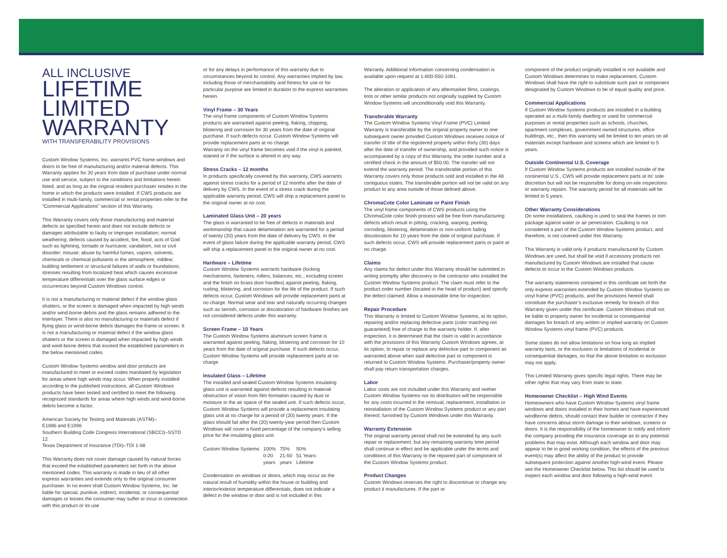ALL INCLUSIVE
LIFETIME
LIMITED
WARRANTY
WITH TRANSFERABILITY PROVISIONS
Custom Window Systems, Inc. warrants PVC frame windows and doors to be free of manufacturing and/or material defects. This Warranty applies for 30 years from date of purchase under normal use and service, subject to the conditions and limitations herein listed, and as long as the original resident purchaser resides in the home in which the products were installed. If CWS products are installed in multi-family, commercial or rental properties refer to the “Commercial Applications” section of this Warranty.
This Warranty covers only those manufacturing and material defects as specified herein and does not include defects or damages attributable to faulty or improper installation; normal weathering; defects caused by accident, fire, flood, acts of God such as lightning, tornado or hurricane; vandalism, riot or civil disorder; misuse; abuse by harmful fumes, vapors, solvents, chemicals or chemical pollutants in the atmosphere; mildew; building settlement or structural failures of walls or foundations; stresses resulting from localized heat which causes excessive temperature differentials over the glass surface edges or occurrences beyond Custom Windows control.
It is not a manufacturing or material defect if the window glass shatters, or the screen is damaged when impacted by high winds and/or wind-borne debris and the glass remains adhered to the interlayer. There is also no manufacturing or materials defect if flying glass or wind-borne debris damages the frame or screen. It is not a manufacturing or material defect if the window glass shatters or the screen is damaged when impacted by high winds and wind-borne debris that exceed the established parameters in the below mentioned codes.
Custom Window Systems window and door products are manufactured to meet or exceed codes mandated by legislation for areas where high winds may occur. When properly installed according to the published instructions, all Custom Windows products have been tested and certified to meet the following recognized standards for areas where high winds and wind-borne debris become a factor.
American Society for Testing and Materials (ASTM)–
E1886 and E1996
Southern Building Code Congress International (SBCCI)–SSTD 12
Texas Department of Insurance (TDI)–TDI 1-98
This Warranty does not cover damage caused by natural forces that exceed the established parameters set forth in the above mentioned codes. This warranty is made in lieu of all other express warranties and extends only to the original consumer purchaser. In no event shall Custom Window Systems, Inc. be liable for special, punitive, indirect, incidental, or consequential damages or losses the consumer may suffer or incur in connection with this product or its use
or for any delays in performance of this warranty due to circumstances beyond its control. Any warranties implied by law, including those of merchantability and fitness for use or for particular purpose are limited in duration to the express warranties herein.
Vinyl Frame – 30 Years
The vinyl frame components of Custom Window Systems products are warranted against peeling, flaking, chipping, blistering and corrosion for 30 years from the date of original purchase. If such defects occur, Custom Window Systems will provide replacement parts at no charge.
Warranty on the vinyl frame becomes void if the vinyl is painted, stained or if the surface is altered in any way.
Stress Cracks – 12 months
In products specifically covered by this warranty, CWS warrants against stress cracks for a period of 12 months after the date of delivery by CWS. In the event of a stress crack during the applicable warranty period, CWS will ship a replacement panel to the original owner at no cost.
Laminated Glass Unit – 20 years
The glass is warranted to be free of defects in materials and workmanship that cause delamination are warranted for a period of twenty (20) years from the date of delivery by CWS. In the event of glass failure during the applicable warranty period, CWS will ship a replacement panel to the original owner at no cost.
Hardware – Lifetime
Custom Window Systems warrants hardware (locking mechanisms, fasteners, rollers, balances, etc., excluding screen and the finish on brass door handles) against peeling, flaking, rusting, blistering, and corrosion for the life of the product. If such defects occur, Custom Windows will provide replacement parts at no charge. Normal wear and tear and naturally occurring changes such as tarnish, corrosion or discoloration of hardware finishes are not considered defects under this warranty.
Screen Frame – 10 Years
The Custom Window Systems aluminum screen frame is warranted against peeling, flaking, blistering and corrosion for 10 years from the date of original purchase. If such defects occur, Custom Window Systems will provide replacement parts at no charge.
Insulated Glass – Lifetime
The installed and sealed Custom Window Systems insulating glass unit is warranted against defects resulting in material obstruction of vision from film formation caused by dust or moisture in the air space of the sealed unit. If such defects occur, Custom Window Systems will provide a replacement insulating glass unit at no charge for a period of (20) twenty years. If the glass should fail after the (20) twenty-year period then Custom Windows will cover a fixed percentage of the company’s selling price for the insulating glass unit.
| Custom Window Systems | 100% 0-20 years | 75% 21-50 years | 50% 51 Years- Lifetime |
Condensation on windows or doors, which may occur as the natural result of humidity within the house or building and interior/exterior temperature differentials, does not indicate a defect in the window or door and is not included in this
Warranty. Additional information concerning condensation is available upon request at 1-800-550-1081.
The alteration or application of any aftermarket films, coatings, tints or other similar products not originally supplied by Custom Window Systems will unconditionally void this Warranty.
Transferable Warranty
The Custom Window Systems Vinyl Frame (PVC) Limited Warranty is transferable by the original property owner to one subsequent owner provided Custom Windows receives notice of transfer of title of the registered property within thirty (30) days after the date of transfer of ownership, and provided such notice is accompanied by a copy of this Warranty, the order number and a certified check in the amount of $50.00. The transfer will not extend the warranty period. The transferable portion of this Warranty covers only those products sold and installed in the 48 contiguous states. The transferable portion will not be valid on any product to any area outside of those defined above.
ChromaCote Color Laminate or Paint Finish
The vinyl frame components of CWS products using the ChromaCote color finish process will be free from manufacturing defects which result in pitting, cracking, warping, peeling, corroding, blistering, delamination or non-uniform fading discoloration for 10 years from the date of original purchase. If such defects occur, CWS will provide replacement parts or paint at no charge.
Claims
Any claims for defect under this Warranty should be submitted in writing promptly after discovery to the contractor who installed the Custom Window Systems product. The claim must refer to the product order number (located in the head of product) and specify the defect claimed. Allow a reasonable time for inspection.
Repair Procedure
This Warranty is limited to Custom Window Systems, at its option, repairing and/or replacing defective parts (color matching not guaranteed) free of charge to the warranty holder. If, after inspection, it is determined that the claim is valid in accordance with the provisions of this Warranty Custom Windows agrees, at its option, to repair or replace any defective part or component as warranted above when said defective part or component is returned to Custom Window Systems. Purchaser/property owner shall pay return transportation charges.
Labor
Labor costs are not included under this Warranty and neither Custom Window Systems nor its distributors will be responsible for any costs incurred in the removal, replacement, installation or reinstallation of the Custom Window Systems product or any part thereof, furnished by Custom Windows under this Warranty.
Warranty Extension
The original warranty period shall not be extended by any such repair or replacement, but any remaining warranty time period shall continue in effect and be applicable under the terms and conditions of this Warranty to the repaired part of component of the Custom Window Systems product.
Product Changes
Custom Windows reserves the right to discontinue or change any product it manufactures. If the part or
component of the product originally installed is not available and Custom Windows determines to make replacement, Custom Windows shall have the right to substitute such part or component designated by Custom Windows to be of equal quality and price.
Commercial Applications
If Custom Window Systems products are installed in a building operated as a multi-family dwelling or used for commercial purposes or rental properties such as schools, churches, apartment complexes, government owned structures, office buildings, etc., then this warranty will be limited to ten years on all materials except hardware and screens which are limited to 5 years.
Outside Continental U.S. Coverage
If Custom Window Systems products are installed outside of the continental U.S., CWS will provide replacement parts at its' sole discretion but will not be responsible for doing on-site inspections or warranty repairs. The warranty period for all materials will be limited to 5 years.
Other Warranty Considerations
On some installations, caulking is used to seal the frames or trim package against water or air penetration. Caulking is not considered a part of the Custom Window Systems product, and therefore, is not covered under this Warranty.
This Warranty is valid only if products manufactured by Custom Windows are used, but shall be void if accessory products not manufactured by Custom Windows are installed that cause defects to occur in the Custom Windows products.
The warranty statements contained in this certificate set forth the only express warranties extended by Custom Window Systems on vinyl frame (PVC) products, and the provisions hereof shall constitute the purchaser’s exclusive remedy for breach of this Warranty given under this certificate. Custom Windows shall not be liable to property owner for incidental or consequential damages for breach of any written or implied warranty on Custom Window Systems vinyl frame (PVC) products.
Some states do not allow limitations on how long an implied warranty lasts, or the exclusion or limitations of incidental or consequential damages, so that the above limitation or exclusion may not apply.
This Limited Warranty gives specific legal rights. There may be other rights that may vary from state to state.
Homeowner Checklist – High Wind Events
Homeowners who have Custom Window Systems vinyl frame windows and doors installed in their homes and have experienced windborne debris, should contact their builder or contractor if they have concerns about storm damage to their windows, screens or doors. It is the responsibility of the homeowner to notify and inform the company providing the insurance coverage as to any potential problems that may exist. Although each window and door may appear to be in good working condition, the effects of the previous event(s) may affect the ability of the product to provide subsequent protection against another high-wind event. Please see the Homeowner Checklist below. This list should be used to inspect each window and door following a high-wind event.